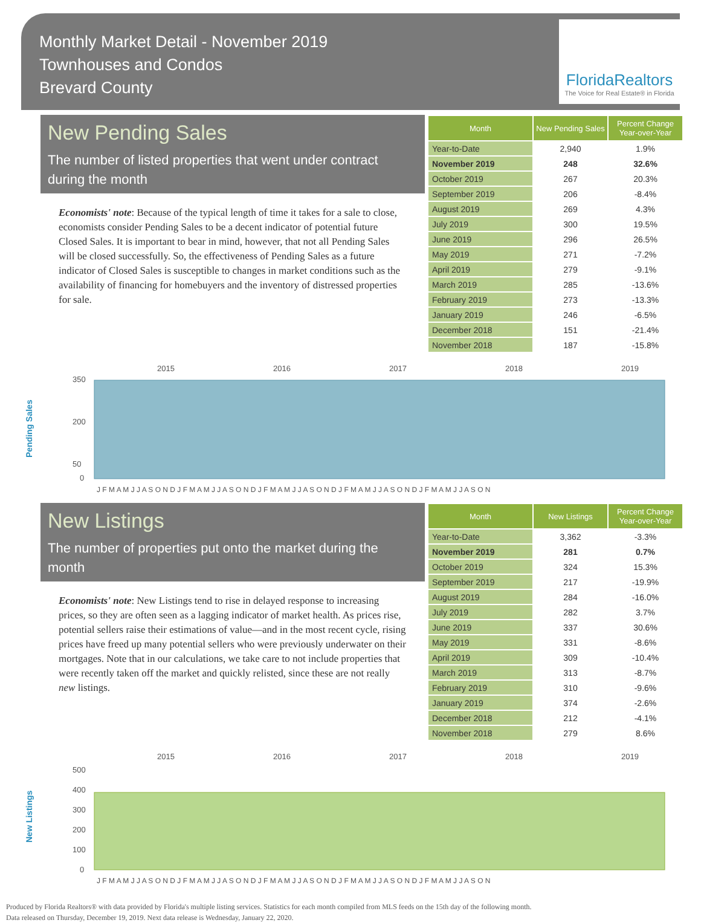Monthly Market Detail - November 2019
Townhouses and Condos
Brevard County
FloridaRealtors
The Voice for Real Estate® in Florida
New Pending Sales
The number of listed properties that went under contract during the month
Economists' note: Because of the typical length of time it takes for a sale to close, economists consider Pending Sales to be a decent indicator of potential future Closed Sales. It is important to bear in mind, however, that not all Pending Sales will be closed successfully. So, the effectiveness of Pending Sales as a future indicator of Closed Sales is susceptible to changes in market conditions such as the availability of financing for homebuyers and the inventory of distressed properties for sale.
| Month | New Pending Sales | Percent Change Year-over-Year |
| --- | --- | --- |
| Year-to-Date | 2,940 | 1.9% |
| November 2019 | 248 | 32.6% |
| October 2019 | 267 | 20.3% |
| September 2019 | 206 | -8.4% |
| August 2019 | 269 | 4.3% |
| July 2019 | 300 | 19.5% |
| June 2019 | 296 | 26.5% |
| May 2019 | 271 | -7.2% |
| April 2019 | 279 | -9.1% |
| March 2019 | 285 | -13.6% |
| February 2019 | 273 | -13.3% |
| January 2019 | 246 | -6.5% |
| December 2018 | 151 | -21.4% |
| November 2018 | 187 | -15.8% |
Pending Sales
2015
2016
2017
2018
2019
350
200
50
0
J F M A M J J A S O N D J F M A M J J A S O N D J F M A M J J A S O N D J F M A M J J A S O N D J F M A M J J A S O N
New Listings
The number of properties put onto the market during the month
Economists' note: New Listings tend to rise in delayed response to increasing prices, so they are often seen as a lagging indicator of market health. As prices rise, potential sellers raise their estimations of value—and in the most recent cycle, rising prices have freed up many potential sellers who were previously underwater on their mortgages. Note that in our calculations, we take care to not include properties that were recently taken off the market and quickly relisted, since these are not really new listings.
| Month | New Listings | Percent Change Year-over-Year |
| --- | --- | --- |
| Year-to-Date | 3,362 | -3.3% |
| November 2019 | 281 | 0.7% |
| October 2019 | 324 | 15.3% |
| September 2019 | 217 | -19.9% |
| August 2019 | 284 | -16.0% |
| July 2019 | 282 | 3.7% |
| June 2019 | 337 | 30.6% |
| May 2019 | 331 | -8.6% |
| April 2019 | 309 | -10.4% |
| March 2019 | 313 | -8.7% |
| February 2019 | 310 | -9.6% |
| January 2019 | 374 | -2.6% |
| December 2018 | 212 | -4.1% |
| November 2018 | 279 | 8.6% |
New Listings
2015
2016
2017
2018
2019
500
400
300
200
100
0
J F M A M J J A S O N D J F M A M J J A S O N D J F M A M J J A S O N D J F M A M J J A S O N D J F M A M J J A S O N
Produced by Florida Realtors® with data provided by Florida's multiple listing services. Statistics for each month compiled from MLS feeds on the 15th day of the following month.
Data released on Thursday, December 19, 2019. Next data release is Wednesday, January 22, 2020.